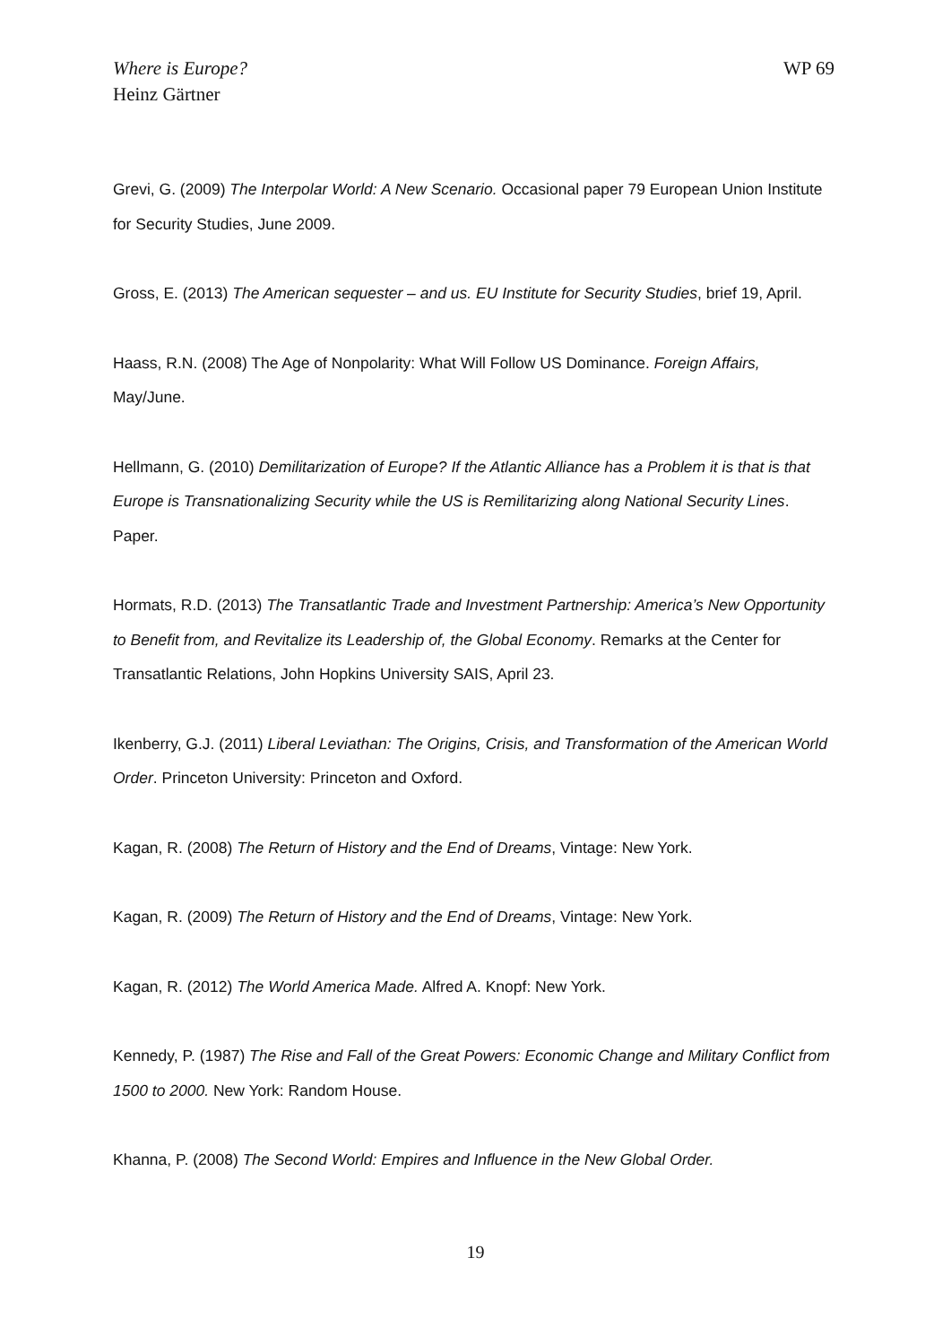Where is Europe?
Heinz Gärtner
WP 69
Grevi, G. (2009) The Interpolar World: A New Scenario. Occasional paper 79 European Union Institute for Security Studies, June 2009.
Gross, E. (2013) The American sequester – and us. EU Institute for Security Studies, brief 19, April.
Haass, R.N. (2008) The Age of Nonpolarity: What Will Follow US Dominance. Foreign Affairs, May/June.
Hellmann, G. (2010) Demilitarization of Europe? If the Atlantic Alliance has a Problem it is that is that Europe is Transnationalizing Security while the US is Remilitarizing along National Security Lines. Paper.
Hormats, R.D. (2013) The Transatlantic Trade and Investment Partnership: America’s New Opportunity to Benefit from, and Revitalize its Leadership of, the Global Economy. Remarks at the Center for Transatlantic Relations, John Hopkins University SAIS, April 23.
Ikenberry, G.J. (2011) Liberal Leviathan: The Origins, Crisis, and Transformation of the American World Order. Princeton University: Princeton and Oxford.
Kagan, R. (2008) The Return of History and the End of Dreams, Vintage: New York.
Kagan, R. (2009) The Return of History and the End of Dreams, Vintage: New York.
Kagan, R. (2012) The World America Made. Alfred A. Knopf: New York.
Kennedy, P. (1987) The Rise and Fall of the Great Powers: Economic Change and Military Conflict from 1500 to 2000. New York: Random House.
Khanna, P. (2008) The Second World: Empires and Influence in the New Global Order.
19